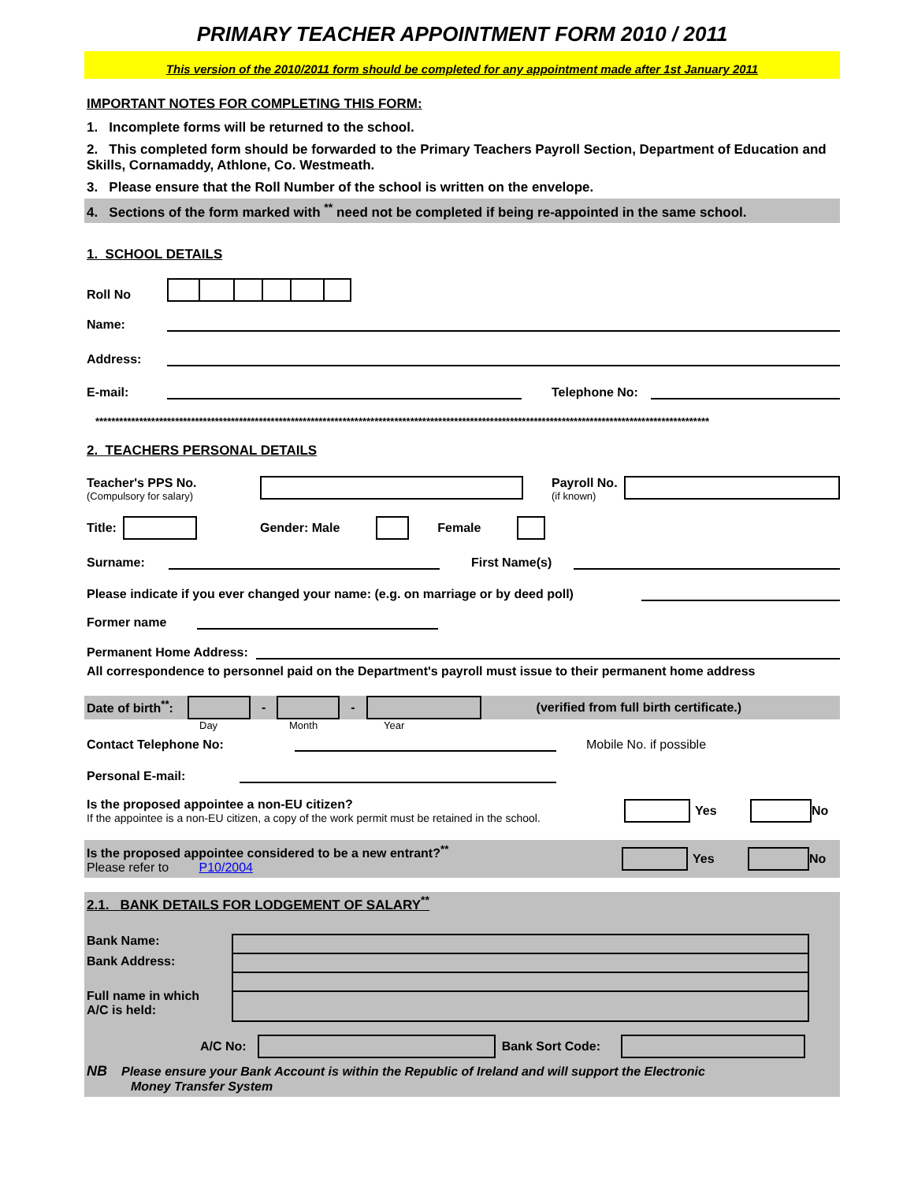PRIMARY TEACHER APPOINTMENT FORM 2010 / 2011
This version of the 2010/2011 form should be completed for any appointment made after 1st January 2011
IMPORTANT NOTES FOR COMPLETING THIS FORM:
1. Incomplete forms will be returned to the school.
2. This completed form should be forwarded to the Primary Teachers Payroll Section, Department of Education and Skills, Cornamaddy, Athlone, Co. Westmeath.
3. Please ensure that the Roll Number of the school is written on the envelope.
4. Sections of the form marked with <sup>**</sup> need not be completed if being re-appointed in the same school.
1. SCHOOL DETAILS
Roll No
Name:
Address:
E-mail:
Telephone No:
**********************************************************************************************************************************************************
2. TEACHERS PERSONAL DETAILS
Teacher's PPS No.
(Compulsory for salary)
Payroll No.
(if known)
Title: Gender: Male Female
Surname:
First Name(s)
Please indicate if you ever changed your name: (e.g. on marriage or by deed poll)
Former name
Permanent Home Address:
All correspondence to personnel paid on the Department's payroll must issue to their permanent home address
Date of birth<sup>**</sup>: - -
(verified from full birth certificate.)
Day Month Year
Contact Telephone No:
Mobile No. if possible
Personal E-mail:
Is the proposed appointee a non-EU citizen?
If the appointee is a non-EU citizen, a copy of the work permit must be retained in the school.
Yes No
Is the proposed appointee considered to be a new entrant?<sup>**</sup>
Please refer to P10/2004
Yes No
2.1. BANK DETAILS FOR LODGEMENT OF SALARY<sup>**</sup>
Bank Name:
Bank Address:
Full name in which
A/C is held:
A/C No: Bank Sort Code:
NB Please ensure your Bank Account is within the Republic of Ireland and will support the Electronic
Money Transfer System